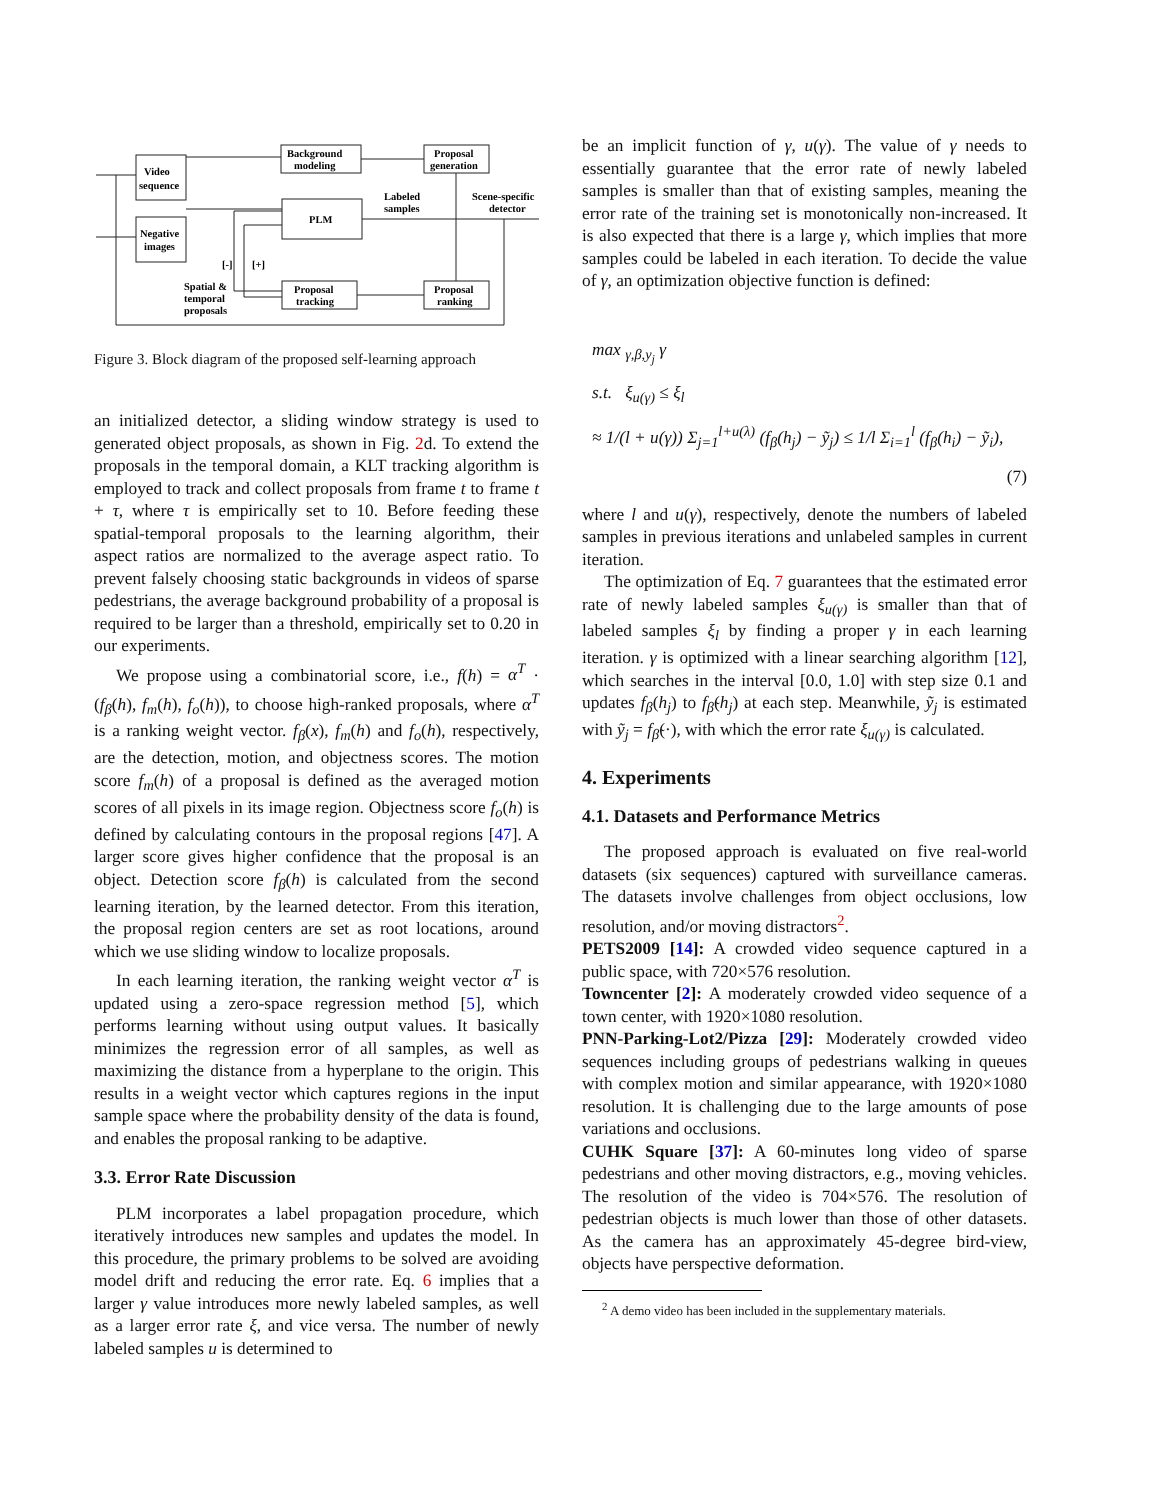Video
sequence
Background
modeling
Proposal
generation
PLM
Labeled
samples
Scene-specific
detector
Negative
images
[-]
[+]
Spatial &
temporal
proposals
Proposal
tracking
Proposal
ranking
Figure 3. Block diagram of the proposed self-learning approach
an initialized detector, a sliding window strategy is used to generated object proposals, as shown in Fig. 2d. To extend the proposals in the temporal domain, a KLT tracking algorithm is employed to track and collect proposals from frame t to frame t + τ, where τ is empirically set to 10. Before feeding these spatial-temporal proposals to the learning algorithm, their aspect ratios are normalized to the average aspect ratio. To prevent falsely choosing static backgrounds in videos of sparse pedestrians, the average background probability of a proposal is required to be larger than a threshold, empirically set to 0.20 in our experiments.
We propose using a combinatorial score, i.e., f(h) = α<sup>T</sup> · (f<sub>β</sub>(h), f<sub>m</sub>(h), f<sub>o</sub>(h)), to choose high-ranked proposals, where α<sup>T</sup> is a ranking weight vector. f<sub>β</sub>(x), f<sub>m</sub>(h) and f<sub>o</sub>(h), respectively, are the detection, motion, and objectness scores. The motion score f<sub>m</sub>(h) of a proposal is defined as the averaged motion scores of all pixels in its image region. Objectness score f<sub>o</sub>(h) is defined by calculating contours in the proposal regions [47]. A larger score gives higher confidence that the proposal is an object. Detection score f<sub>β</sub>(h) is calculated from the second learning iteration, by the learned detector. From this iteration, the proposal region centers are set as root locations, around which we use sliding window to localize proposals.
In each learning iteration, the ranking weight vector α<sup>T</sup> is updated using a zero-space regression method [5], which performs learning without using output values. It basically minimizes the regression error of all samples, as well as maximizing the distance from a hyperplane to the origin. This results in a weight vector which captures regions in the input sample space where the probability density of the data is found, and enables the proposal ranking to be adaptive.
3.3. Error Rate Discussion
PLM incorporates a label propagation procedure, which iteratively introduces new samples and updates the model. In this procedure, the primary problems to be solved are avoiding model drift and reducing the error rate. Eq. 6 implies that a larger γ value introduces more newly labeled samples, as well as a larger error rate ξ, and vice versa. The number of newly labeled samples u is determined to
be an implicit function of γ, u(γ). The value of γ needs to essentially guarantee that the error rate of newly labeled samples is smaller than that of existing samples, meaning the error rate of the training set is monotonically non-increased. It is also expected that there is a large γ, which implies that more samples could be labeled in each iteration. To decide the value of γ, an optimization objective function is defined:
max <sub>γ,β,y<sub>j</sub></sub> γ
s.t. ξ<sub>u(γ)</sub> ≤ ξ<sub>l</sub>
≈ 1/(l + u(γ)) Σ<sub>j=1</sub><sup>l+u(λ)</sup> (f<sub>β</sub>(h<sub>j</sub>) − ỹ<sub>j</sub>) ≤ 1/l Σ<sub>i=1</sub><sup>l</sup> (f<sub>β</sub>(h<sub>i</sub>) − ỹ<sub>i</sub>),
(7)
where l and u(γ), respectively, denote the numbers of labeled samples in previous iterations and unlabeled samples in current iteration.
The optimization of Eq. 7 guarantees that the estimated error rate of newly labeled samples ξ<sub>u(γ)</sub> is smaller than that of labeled samples ξ<sub>l</sub> by finding a proper γ in each learning iteration. γ is optimized with a linear searching algorithm [12], which searches in the interval [0.0, 1.0] with step size 0.1 and updates f<sub>β</sub>(h<sub>j</sub>) to f<sub>β̃</sub>(h<sub>j</sub>) at each step. Meanwhile, ỹ<sub>j</sub> is estimated with ỹ<sub>j</sub> = f<sub>β̃</sub>(·), with which the error rate ξ<sub>u(γ)</sub> is calculated.
4. Experiments
4.1. Datasets and Performance Metrics
The proposed approach is evaluated on five real-world datasets (six sequences) captured with surveillance cameras. The datasets involve challenges from object occlusions, low resolution, and/or moving distractors<sup>2</sup>.
PETS2009 [14]: A crowded video sequence captured in a public space, with 720×576 resolution.
Towncenter [2]: A moderately crowded video sequence of a town center, with 1920×1080 resolution.
PNN-Parking-Lot2/Pizza [29]: Moderately crowded video sequences including groups of pedestrians walking in queues with complex motion and similar appearance, with 1920×1080 resolution. It is challenging due to the large amounts of pose variations and occlusions.
CUHK Square [37]: A 60-minutes long video of sparse pedestrians and other moving distractors, e.g., moving vehicles. The resolution of the video is 704×576. The resolution of pedestrian objects is much lower than those of other datasets. As the camera has an approximately 45-degree bird-view, objects have perspective deformation.
<sup>2</sup> A demo video has been included in the supplementary materials.